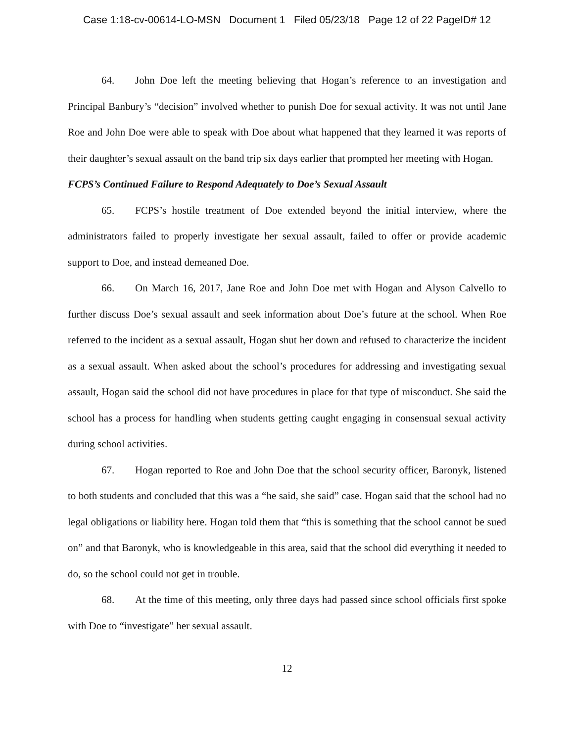Case 1:18-cv-00614-LO-MSN Document 1 Filed 05/23/18 Page 12 of 22 PageID# 12
64. John Doe left the meeting believing that Hogan’s reference to an investigation and Principal Banbury’s “decision” involved whether to punish Doe for sexual activity. It was not until Jane Roe and John Doe were able to speak with Doe about what happened that they learned it was reports of their daughter’s sexual assault on the band trip six days earlier that prompted her meeting with Hogan.
FCPS’s Continued Failure to Respond Adequately to Doe’s Sexual Assault
65. FCPS’s hostile treatment of Doe extended beyond the initial interview, where the administrators failed to properly investigate her sexual assault, failed to offer or provide academic support to Doe, and instead demeaned Doe.
66. On March 16, 2017, Jane Roe and John Doe met with Hogan and Alyson Calvello to further discuss Doe’s sexual assault and seek information about Doe’s future at the school. When Roe referred to the incident as a sexual assault, Hogan shut her down and refused to characterize the incident as a sexual assault. When asked about the school’s procedures for addressing and investigating sexual assault, Hogan said the school did not have procedures in place for that type of misconduct. She said the school has a process for handling when students getting caught engaging in consensual sexual activity during school activities.
67. Hogan reported to Roe and John Doe that the school security officer, Baronyk, listened to both students and concluded that this was a “he said, she said” case. Hogan said that the school had no legal obligations or liability here. Hogan told them that “this is something that the school cannot be sued on” and that Baronyk, who is knowledgeable in this area, said that the school did everything it needed to do, so the school could not get in trouble.
68. At the time of this meeting, only three days had passed since school officials first spoke with Doe to “investigate” her sexual assault.
12